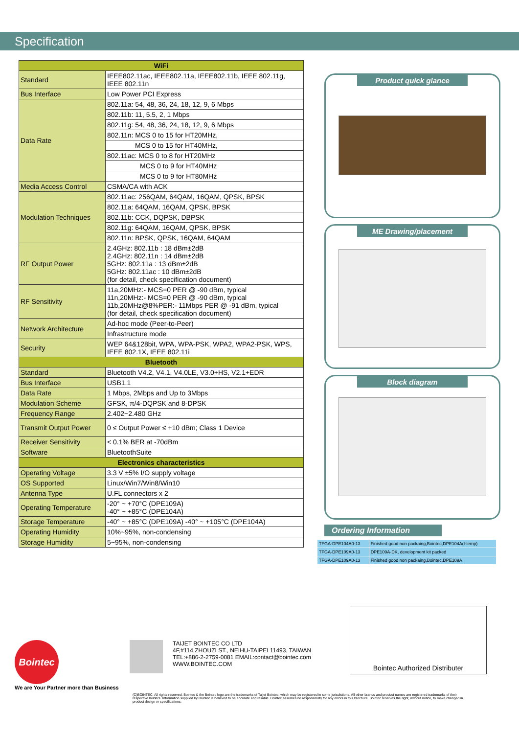Specification
| WiFi | |
| --- | --- |
| Standard | IEEE802.11ac, IEEE802.11a, IEEE802.11b, IEEE 802.11g, IEEE 802.11n |
| Bus Interface | Low Power PCI Express |
| Data Rate | 802.11a: 54, 48, 36, 24, 18, 12, 9, 6 Mbps |
| | 802.11b: 11, 5.5, 2, 1 Mbps |
| | 802.11g: 54, 48, 36, 24, 18, 12, 9, 6 Mbps |
| | 802.11n: MCS 0 to 15 for HT20MHz, |
| | MCS 0 to 15 for HT40MHz, |
| | 802.11ac: MCS 0 to 8 for HT20MHz |
| | MCS 0 to 9 for HT40MHz |
| | MCS 0 to 9 for HT80MHz |
| Media Access Control | CSMA/CA with ACK |
| Modulation Techniques | 802.11ac: 256QAM, 64QAM, 16QAM, QPSK, BPSK |
| | 802.11a: 64QAM, 16QAM, QPSK, BPSK |
| | 802.11b: CCK, DQPSK, DBPSK |
| | 802.11g: 64QAM, 16QAM, QPSK, BPSK |
| | 802.11n: BPSK, QPSK, 16QAM, 64QAM |
| RF Output Power | 2.4GHz: 802.11b : 18 dBm±2dB 2.4GHz: 802.11n : 14 dBm±2dB 5GHz: 802.11a : 13 dBm±2dB 5GHz: 802.11ac : 10 dBm±2dB (for detail, check specification document) |
| RF Sensitivity | 11a,20MHz:- MCS=0 PER @ -90 dBm, typical 11n,20MHz:- MCS=0 PER @ -90 dBm, typical 11b,20MHz@8%PER:- 11Mbps PER @ -91 dBm, typical (for detail, check specification document) |
| Network Architecture | Ad-hoc mode (Peer-to-Peer) |
| | Infrastructure mode |
| Security | WEP 64&128bit, WPA, WPA-PSK, WPA2, WPA2-PSK, WPS, IEEE 802.1X, IEEE 802.11i |
| Bluetooth | |
| Standard | Bluetooth V4.2, V4.1, V4.0LE, V3.0+HS, V2.1+EDR |
| Bus Interface | USB1.1 |
| Data Rate | 1 Mbps, 2Mbps and Up to 3Mbps |
| Modulation Scheme | GFSK, π/4-DQPSK and 8-DPSK |
| Frequency Range | 2.402~2.480 GHz |
| Transmit Output Power | 0 ≤ Output Power ≤ +10 dBm; Class 1 Device |
| Receiver Sensitivity | < 0.1% BER at -70dBm |
| Software | BluetoothSuite |
| Electronics characteristics | |
| Operating Voltage | 3.3 V ±5% I/O supply voltage |
| OS Supported | Linux/Win7/Win8/Win10 |
| Antenna Type | U.FL connectors x 2 |
| Operating Temperature | -20° ~ +70°C (DPE109A) -40° ~ +85°C (DPE104A) |
| Storage Temperature | -40° ~ +85°C (DPE109A) -40° ~ +105°C (DPE104A) |
| Operating Humidity | 10%~95%, non-condensing |
| Storage Humidity | 5~95%, non-condensing |
Product quick glance
ME Drawing/placement
Block diagram
Ordering Information
| TFGA-DPE104A0-13 | Finished good non packaing,Bointec,DPE104A(I-temp) |
| TFGA-DPE109A0-13 | DPE109A-DK, development kit packed |
| TFGA-DPE109A0-13 | Finished good non packaing,Bointec,DPE109A |
Bointec Authorized Distributer
Bointec
We are Your Partner more than Business
TAIJET BOINTEC CO LTD
4F,#114,ZHOUZI ST., NEIHU-TAIPEI 11493, TAIWAN
TEL:+886-2-2759-0081 EMAIL:contact@bointec.com
WWW.BOINTEC.COM
(C)BOINTEC. All rights reserved. Bointec & the Bointec logo are the trademarks of Taijet Bointec, which may be registered in some jurisdictions. All other brands and product names are registered trademarks of their respective holders. Information supplied by Bointec is believed to be accurate and reliable. Bointec assumes no responsibility for any errors in this brochure. Bointec reserves the right, without notice, to make changed in product design or specifications.